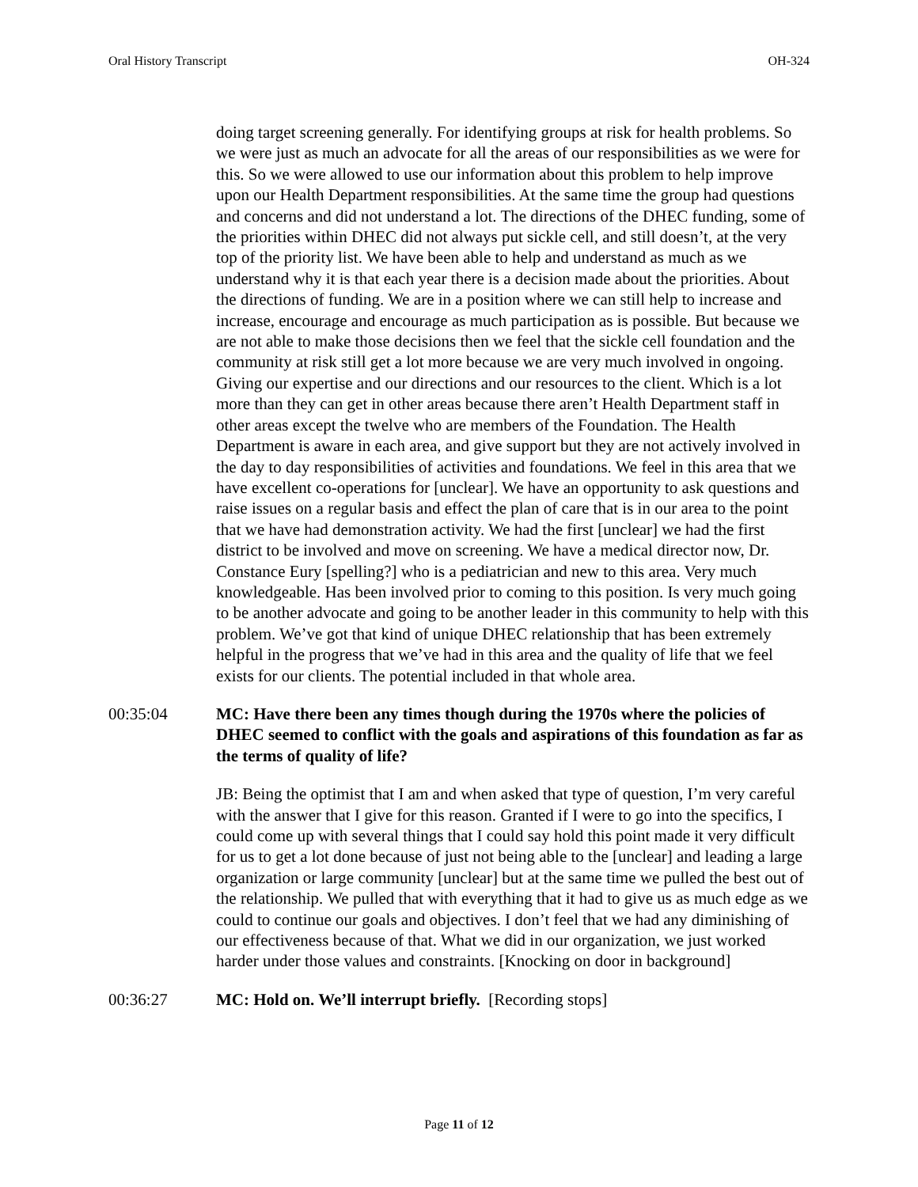Oral History Transcript OH-324
doing target screening generally. For identifying groups at risk for health problems. So we were just as much an advocate for all the areas of our responsibilities as we were for this. So we were allowed to use our information about this problem to help improve upon our Health Department responsibilities. At the same time the group had questions and concerns and did not understand a lot. The directions of the DHEC funding, some of the priorities within DHEC did not always put sickle cell, and still doesn’t, at the very top of the priority list. We have been able to help and understand as much as we understand why it is that each year there is a decision made about the priorities. About the directions of funding. We are in a position where we can still help to increase and increase, encourage and encourage as much participation as is possible. But because we are not able to make those decisions then we feel that the sickle cell foundation and the community at risk still get a lot more because we are very much involved in ongoing. Giving our expertise and our directions and our resources to the client. Which is a lot more than they can get in other areas because there aren’t Health Department staff in other areas except the twelve who are members of the Foundation. The Health Department is aware in each area, and give support but they are not actively involved in the day to day responsibilities of activities and foundations. We feel in this area that we have excellent co-operations for [unclear]. We have an opportunity to ask questions and raise issues on a regular basis and effect the plan of care that is in our area to the point that we have had demonstration activity. We had the first [unclear] we had the first district to be involved and move on screening. We have a medical director now, Dr. Constance Eury [spelling?] who is a pediatrician and new to this area. Very much knowledgeable. Has been involved prior to coming to this position. Is very much going to be another advocate and going to be another leader in this community to help with this problem. We’ve got that kind of unique DHEC relationship that has been extremely helpful in the progress that we’ve had in this area and the quality of life that we feel exists for our clients. The potential included in that whole area.
00:35:04 MC: Have there been any times though during the 1970s where the policies of DHEC seemed to conflict with the goals and aspirations of this foundation as far as the terms of quality of life?
JB: Being the optimist that I am and when asked that type of question, I’m very careful with the answer that I give for this reason. Granted if I were to go into the specifics, I could come up with several things that I could say hold this point made it very difficult for us to get a lot done because of just not being able to the [unclear] and leading a large organization or large community [unclear] but at the same time we pulled the best out of the relationship. We pulled that with everything that it had to give us as much edge as we could to continue our goals and objectives. I don’t feel that we had any diminishing of our effectiveness because of that. What we did in our organization, we just worked harder under those values and constraints. [Knocking on door in background]
00:36:27 MC: Hold on. We’ll interrupt briefly. [Recording stops]
Page 11 of 12